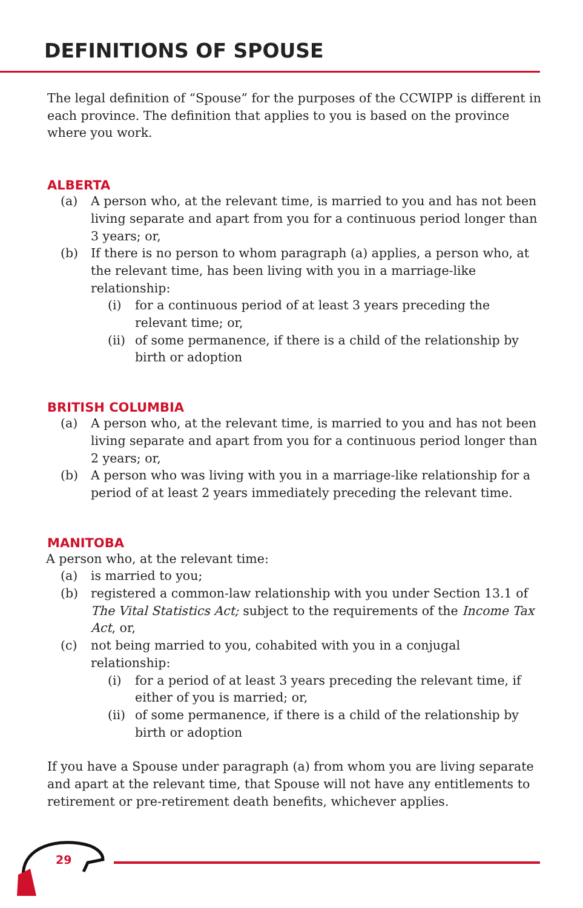DEFINITIONS OF SPOUSE
The legal definition of “Spouse” for the purposes of the CCWIPP is different in each province. The definition that applies to you is based on the province where you work.
ALBERTA
(a) A person who, at the relevant time, is married to you and has not been living separate and apart from you for a continuous period longer than 3 years; or,
(b) If there is no person to whom paragraph (a) applies, a person who, at the relevant time, has been living with you in a marriage-like relationship:
(i) for a continuous period of at least 3 years preceding the relevant time; or,
(ii) of some permanence, if there is a child of the relationship by birth or adoption
BRITISH COLUMBIA
(a) A person who, at the relevant time, is married to you and has not been living separate and apart from you for a continuous period longer than 2 years; or,
(b) A person who was living with you in a marriage-like relationship for a period of at least 2 years immediately preceding the relevant time.
MANITOBA
A person who, at the relevant time:
(a) is married to you;
(b) registered a common-law relationship with you under Section 13.1 of The Vital Statistics Act; subject to the requirements of the Income Tax Act, or,
(c) not being married to you, cohabited with you in a conjugal relationship:
(i) for a period of at least 3 years preceding the relevant time, if either of you is married; or,
(ii) of some permanence, if there is a child of the relationship by birth or adoption
If you have a Spouse under paragraph (a) from whom you are living separate and apart at the relevant time, that Spouse will not have any entitlements to retirement or pre-retirement death benefits, whichever applies.
29